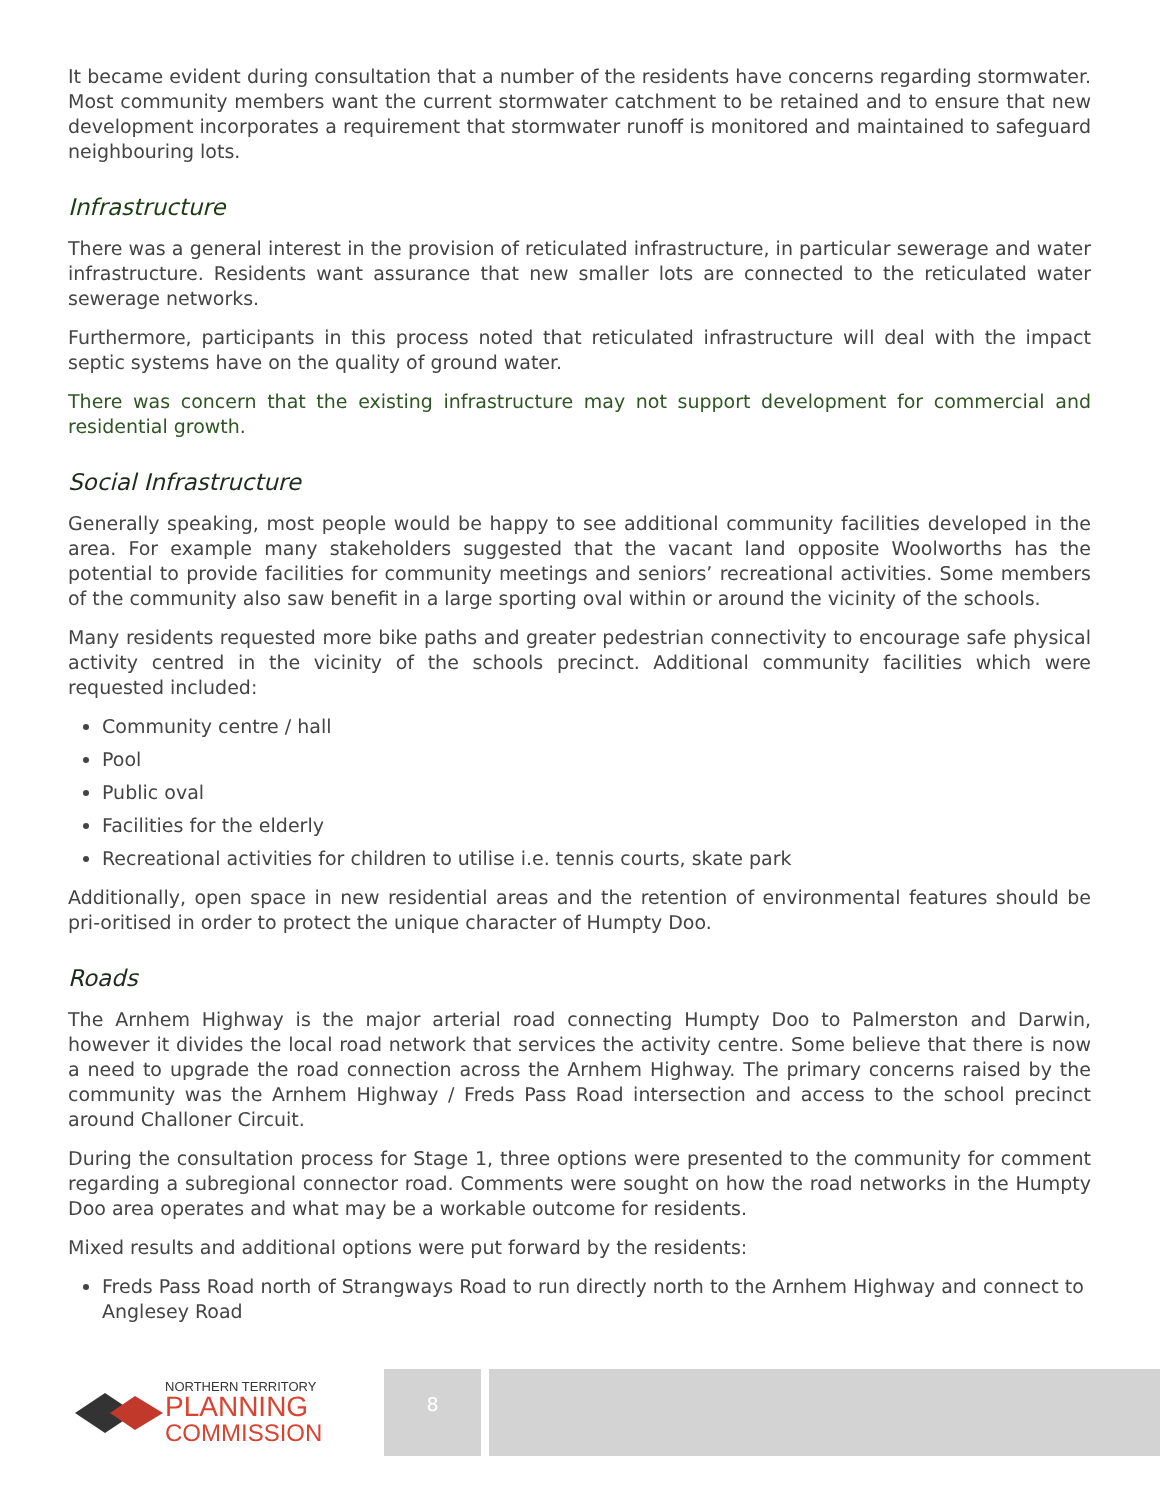It became evident during consultation that a number of the residents have concerns regarding stormwater. Most community members want the current stormwater catchment to be retained and to ensure that new development incorporates a requirement that stormwater runoff is monitored and maintained to safeguard neighbouring lots.
Infrastructure
There was a general interest in the provision of reticulated infrastructure, in particular sewerage and water infrastructure. Residents want assurance that new smaller lots are connected to the reticulated water sewerage networks.
Furthermore, participants in this process noted that reticulated infrastructure will deal with the impact septic systems have on the quality of ground water.
There was concern that the existing infrastructure may not support development for commercial and residential growth.
Social Infrastructure
Generally speaking, most people would be happy to see additional community facilities developed in the area. For example many stakeholders suggested that the vacant land opposite Woolworths has the potential to provide facilities for community meetings and seniors’ recreational activities. Some members of the community also saw benefit in a large sporting oval within or around the vicinity of the schools.
Many residents requested more bike paths and greater pedestrian connectivity to encourage safe physical activity centred in the vicinity of the schools precinct. Additional community facilities which were requested included:
Community centre / hall
Pool
Public oval
Facilities for the elderly
Recreational activities for children to utilise i.e. tennis courts, skate park
Additionally, open space in new residential areas and the retention of environmental features should be pri-oritised in order to protect the unique character of Humpty Doo.
Roads
The Arnhem Highway is the major arterial road connecting Humpty Doo to Palmerston and Darwin, however it divides the local road network that services the activity centre. Some believe that there is now a need to upgrade the road connection across the Arnhem Highway. The primary concerns raised by the community was the Arnhem Highway / Freds Pass Road intersection and access to the school precinct around Challoner Circuit.
During the consultation process for Stage 1, three options were presented to the community for comment regarding a subregional connector road. Comments were sought on how the road networks in the Humpty Doo area operates and what may be a workable outcome for residents.
Mixed results and additional options were put forward by the residents:
Freds Pass Road north of Strangways Road to run directly north to the Arnhem Highway and connect to Anglesey Road
NORTHERN TERRITORY
PLANNING
COMMISSION
8